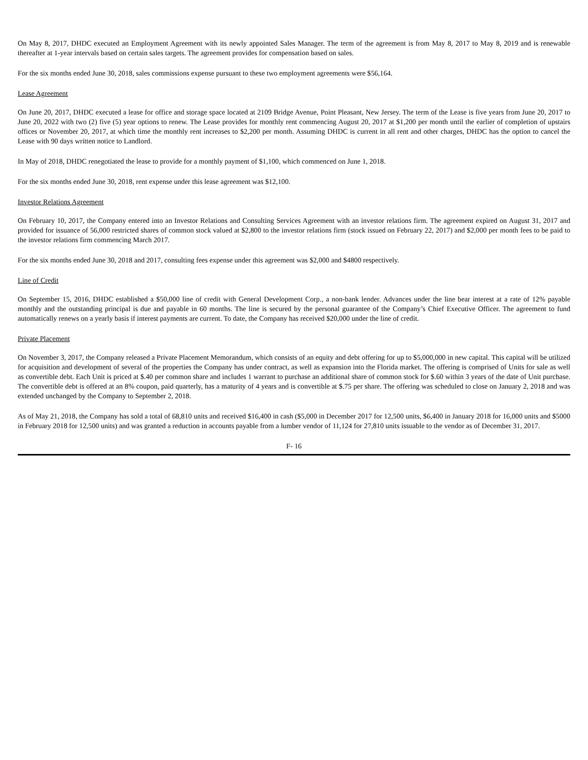On May 8, 2017, DHDC executed an Employment Agreement with its newly appointed Sales Manager. The term of the agreement is from May 8, 2017 to May 8, 2019 and is renewable thereafter at 1-year intervals based on certain sales targets. The agreement provides for compensation based on sales.
For the six months ended June 30, 2018, sales commissions expense pursuant to these two employment agreements were $56,164.
Lease Agreement
On June 20, 2017, DHDC executed a lease for office and storage space located at 2109 Bridge Avenue, Point Pleasant, New Jersey. The term of the Lease is five years from June 20, 2017 to June 20, 2022 with two (2) five (5) year options to renew. The Lease provides for monthly rent commencing August 20, 2017 at $1,200 per month until the earlier of completion of upstairs offices or November 20, 2017, at which time the monthly rent increases to $2,200 per month. Assuming DHDC is current in all rent and other charges, DHDC has the option to cancel the Lease with 90 days written notice to Landlord.
In May of 2018, DHDC renegotiated the lease to provide for a monthly payment of $1,100, which commenced on June 1, 2018.
For the six months ended June 30, 2018, rent expense under this lease agreement was $12,100.
Investor Relations Agreement
On February 10, 2017, the Company entered into an Investor Relations and Consulting Services Agreement with an investor relations firm. The agreement expired on August 31, 2017 and provided for issuance of 56,000 restricted shares of common stock valued at $2,800 to the investor relations firm (stock issued on February 22, 2017) and $2,000 per month fees to be paid to the investor relations firm commencing March 2017.
For the six months ended June 30, 2018 and 2017, consulting fees expense under this agreement was $2,000 and $4800 respectively.
Line of Credit
On September 15, 2016, DHDC established a $50,000 line of credit with General Development Corp., a non-bank lender. Advances under the line bear interest at a rate of 12% payable monthly and the outstanding principal is due and payable in 60 months. The line is secured by the personal guarantee of the Company’s Chief Executive Officer. The agreement to fund automatically renews on a yearly basis if interest payments are current. To date, the Company has received $20,000 under the line of credit.
Private Placement
On November 3, 2017, the Company released a Private Placement Memorandum, which consists of an equity and debt offering for up to $5,000,000 in new capital. This capital will be utilized for acquisition and development of several of the properties the Company has under contract, as well as expansion into the Florida market. The offering is comprised of Units for sale as well as convertible debt. Each Unit is priced at $.40 per common share and includes 1 warrant to purchase an additional share of common stock for $.60 within 3 years of the date of Unit purchase. The convertible debt is offered at an 8% coupon, paid quarterly, has a maturity of 4 years and is convertible at $.75 per share. The offering was scheduled to close on January 2, 2018 and was extended unchanged by the Company to September 2, 2018.
As of May 21, 2018, the Company has sold a total of 68,810 units and received $16,400 in cash ($5,000 in December 2017 for 12,500 units, $6,400 in January 2018 for 16,000 units and $5000 in February 2018 for 12,500 units) and was granted a reduction in accounts payable from a lumber vendor of 11,124 for 27,810 units issuable to the vendor as of December 31, 2017.
F- 16